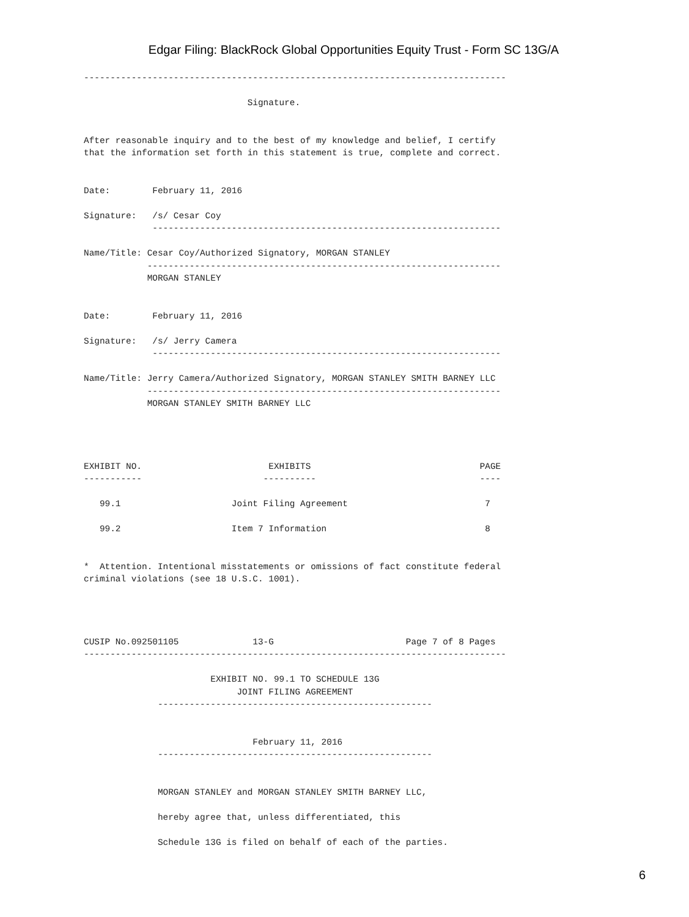Edgar Filing: BlackRock Global Opportunities Equity Trust - Form SC 13G/A
--------------------------------------------------------------------------------

                               Signature.


After reasonable inquiry and to the best of my knowledge and belief, I certify
that the information set forth in this statement is true, complete and correct.


Date:        February 11, 2016

Signature:   /s/ Cesar Coy
             ------------------------------------------------------------------

Name/Title: Cesar Coy/Authorized Signatory, MORGAN STANLEY
            -------------------------------------------------------------------
            MORGAN STANLEY


Date:        February 11, 2016

Signature:   /s/ Jerry Camera
             ------------------------------------------------------------------

Name/Title: Jerry Camera/Authorized Signatory, MORGAN STANLEY SMITH BARNEY LLC
            -------------------------------------------------------------------
            MORGAN STANLEY SMITH BARNEY LLC




EXHIBIT NO.                        EXHIBITS                                PAGE
-----------                       ----------                               ----

   99.1                     Joint Filing Agreement                          7

   99.2                     Item 7 Information                              8


*  Attention. Intentional misstatements or omissions of fact constitute federal
criminal violations (see 18 U.S.C. 1001).




CUSIP No.092501105              13-G                         Page 7 of 8 Pages
--------------------------------------------------------------------------------

                        EXHIBIT NO. 99.1 TO SCHEDULE 13G
                             JOINT FILING AGREEMENT
              ----------------------------------------------------


                                February 11, 2016
              ----------------------------------------------------


              MORGAN STANLEY and MORGAN STANLEY SMITH BARNEY LLC,

              hereby agree that, unless differentiated, this

              Schedule 13G is filed on behalf of each of the parties.
6